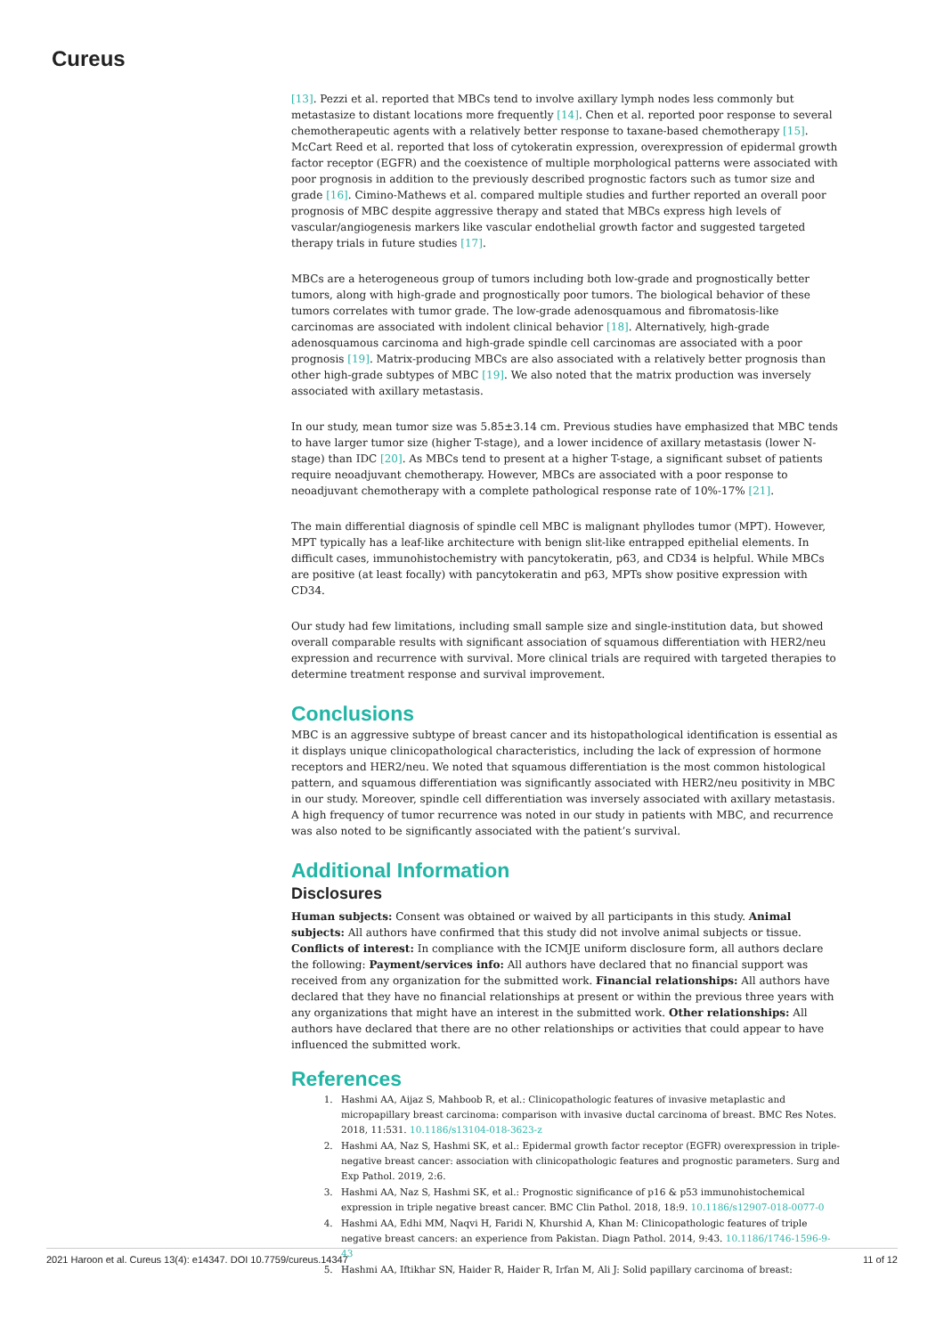Cureus
[13]. Pezzi et al. reported that MBCs tend to involve axillary lymph nodes less commonly but metastasize to distant locations more frequently [14]. Chen et al. reported poor response to several chemotherapeutic agents with a relatively better response to taxane-based chemotherapy [15]. McCart Reed et al. reported that loss of cytokeratin expression, overexpression of epidermal growth factor receptor (EGFR) and the coexistence of multiple morphological patterns were associated with poor prognosis in addition to the previously described prognostic factors such as tumor size and grade [16]. Cimino-Mathews et al. compared multiple studies and further reported an overall poor prognosis of MBC despite aggressive therapy and stated that MBCs express high levels of vascular/angiogenesis markers like vascular endothelial growth factor and suggested targeted therapy trials in future studies [17].
MBCs are a heterogeneous group of tumors including both low-grade and prognostically better tumors, along with high-grade and prognostically poor tumors. The biological behavior of these tumors correlates with tumor grade. The low-grade adenosquamous and fibromatosis-like carcinomas are associated with indolent clinical behavior [18]. Alternatively, high-grade adenosquamous carcinoma and high-grade spindle cell carcinomas are associated with a poor prognosis [19]. Matrix-producing MBCs are also associated with a relatively better prognosis than other high-grade subtypes of MBC [19]. We also noted that the matrix production was inversely associated with axillary metastasis.
In our study, mean tumor size was 5.85±3.14 cm. Previous studies have emphasized that MBC tends to have larger tumor size (higher T-stage), and a lower incidence of axillary metastasis (lower N-stage) than IDC [20]. As MBCs tend to present at a higher T-stage, a significant subset of patients require neoadjuvant chemotherapy. However, MBCs are associated with a poor response to neoadjuvant chemotherapy with a complete pathological response rate of 10%-17% [21].
The main differential diagnosis of spindle cell MBC is malignant phyllodes tumor (MPT). However, MPT typically has a leaf-like architecture with benign slit-like entrapped epithelial elements. In difficult cases, immunohistochemistry with pancytokeratin, p63, and CD34 is helpful. While MBCs are positive (at least focally) with pancytokeratin and p63, MPTs show positive expression with CD34.
Our study had few limitations, including small sample size and single-institution data, but showed overall comparable results with significant association of squamous differentiation with HER2/neu expression and recurrence with survival. More clinical trials are required with targeted therapies to determine treatment response and survival improvement.
Conclusions
MBC is an aggressive subtype of breast cancer and its histopathological identification is essential as it displays unique clinicopathological characteristics, including the lack of expression of hormone receptors and HER2/neu. We noted that squamous differentiation is the most common histological pattern, and squamous differentiation was significantly associated with HER2/neu positivity in MBC in our study. Moreover, spindle cell differentiation was inversely associated with axillary metastasis. A high frequency of tumor recurrence was noted in our study in patients with MBC, and recurrence was also noted to be significantly associated with the patient’s survival.
Additional Information
Disclosures
Human subjects: Consent was obtained or waived by all participants in this study. Animal subjects: All authors have confirmed that this study did not involve animal subjects or tissue. Conflicts of interest: In compliance with the ICMJE uniform disclosure form, all authors declare the following: Payment/services info: All authors have declared that no financial support was received from any organization for the submitted work. Financial relationships: All authors have declared that they have no financial relationships at present or within the previous three years with any organizations that might have an interest in the submitted work. Other relationships: All authors have declared that there are no other relationships or activities that could appear to have influenced the submitted work.
References
1. Hashmi AA, Aijaz S, Mahboob R, et al.: Clinicopathologic features of invasive metaplastic and micropapillary breast carcinoma: comparison with invasive ductal carcinoma of breast. BMC Res Notes. 2018, 11:531. 10.1186/s13104-018-3623-z
2. Hashmi AA, Naz S, Hashmi SK, et al.: Epidermal growth factor receptor (EGFR) overexpression in triple-negative breast cancer: association with clinicopathologic features and prognostic parameters. Surg and Exp Pathol. 2019, 2:6.
3. Hashmi AA, Naz S, Hashmi SK, et al.: Prognostic significance of p16 & p53 immunohistochemical expression in triple negative breast cancer. BMC Clin Pathol. 2018, 18:9. 10.1186/s12907-018-0077-0
4. Hashmi AA, Edhi MM, Naqvi H, Faridi N, Khurshid A, Khan M: Clinicopathologic features of triple negative breast cancers: an experience from Pakistan. Diagn Pathol. 2014, 9:43. 10.1186/1746-1596-9-43
5. Hashmi AA, Iftikhar SN, Haider R, Haider R, Irfan M, Ali J: Solid papillary carcinoma of breast:
2021 Haroon et al. Cureus 13(4): e14347. DOI 10.7759/cureus.14347 11 of 12